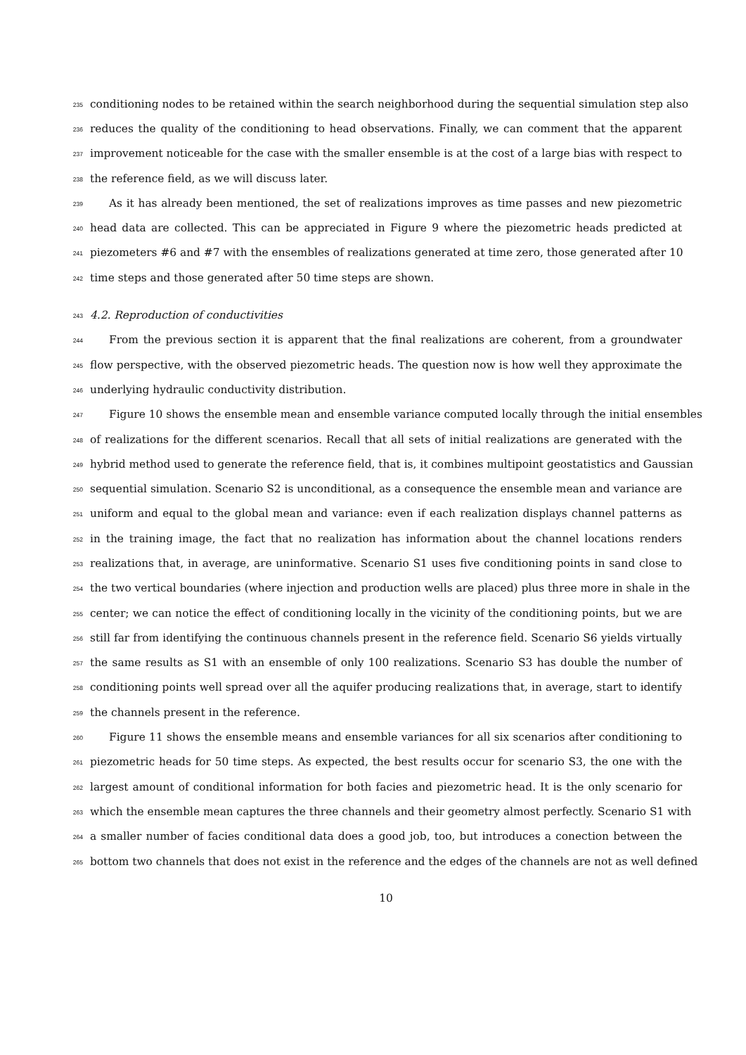235
conditioning nodes to be retained within the search neighborhood during the sequential simulation step also
236
reduces the quality of the conditioning to head observations. Finally, we can comment that the apparent
237
improvement noticeable for the case with the smaller ensemble is at the cost of a large bias with respect to
238
the reference field, as we will discuss later.
239
As it has already been mentioned, the set of realizations improves as time passes and new piezometric
240
head data are collected. This can be appreciated in Figure 9 where the piezometric heads predicted at
241
piezometers #6 and #7 with the ensembles of realizations generated at time zero, those generated after 10
242
time steps and those generated after 50 time steps are shown.
243
4.2. Reproduction of conductivities
244
From the previous section it is apparent that the final realizations are coherent, from a groundwater
245
flow perspective, with the observed piezometric heads. The question now is how well they approximate the
246
underlying hydraulic conductivity distribution.
247
Figure 10 shows the ensemble mean and ensemble variance computed locally through the initial ensembles
248
of realizations for the different scenarios. Recall that all sets of initial realizations are generated with the
249
hybrid method used to generate the reference field, that is, it combines multipoint geostatistics and Gaussian
250
sequential simulation. Scenario S2 is unconditional, as a consequence the ensemble mean and variance are
251
uniform and equal to the global mean and variance: even if each realization displays channel patterns as
252
in the training image, the fact that no realization has information about the channel locations renders
253
realizations that, in average, are uninformative. Scenario S1 uses five conditioning points in sand close to
254
the two vertical boundaries (where injection and production wells are placed) plus three more in shale in the
255
center; we can notice the effect of conditioning locally in the vicinity of the conditioning points, but we are
256
still far from identifying the continuous channels present in the reference field. Scenario S6 yields virtually
257
the same results as S1 with an ensemble of only 100 realizations. Scenario S3 has double the number of
258
conditioning points well spread over all the aquifer producing realizations that, in average, start to identify
259
the channels present in the reference.
260
Figure 11 shows the ensemble means and ensemble variances for all six scenarios after conditioning to
261
piezometric heads for 50 time steps. As expected, the best results occur for scenario S3, the one with the
262
largest amount of conditional information for both facies and piezometric head. It is the only scenario for
263
which the ensemble mean captures the three channels and their geometry almost perfectly. Scenario S1 with
264
a smaller number of facies conditional data does a good job, too, but introduces a conection between the
265
bottom two channels that does not exist in the reference and the edges of the channels are not as well defined
10